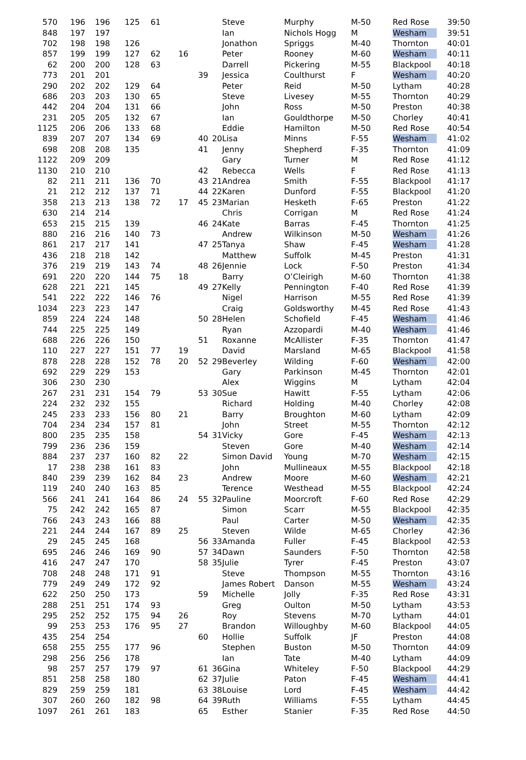| 570 | 196 | 196 | 125 | 61 | | | | Steve | Murphy | M-50 | Red Rose | 39:50 |
| 848 | 197 | 197 | | | | | | Ian | Nichols Hogg | M | Wesham | 39:51 |
| 702 | 198 | 198 | 126 | | | | | Jonathon | Spriggs | M-40 | Thornton | 40:01 |
| 857 | 199 | 199 | 127 | 62 | 16 | | | Peter | Rooney | M-60 | Wesham | 40:11 |
| 62 | 200 | 200 | 128 | 63 | | | | Darrell | Pickering | M-55 | Blackpool | 40:18 |
| 773 | 201 | 201 | | | | 39 | | Jessica | Coulthurst | F | Wesham | 40:20 |
| 290 | 202 | 202 | 129 | 64 | | | | Peter | Reid | M-50 | Lytham | 40:28 |
| 686 | 203 | 203 | 130 | 65 | | | | Steve | Livesey | M-55 | Thornton | 40:29 |
| 442 | 204 | 204 | 131 | 66 | | | | John | Ross | M-50 | Preston | 40:38 |
| 231 | 205 | 205 | 132 | 67 | | | | Ian | Gouldthorpe | M-50 | Chorley | 40:41 |
| 1125 | 206 | 206 | 133 | 68 | | | | Eddie | Hamilton | M-50 | Red Rose | 40:54 |
| 839 | 207 | 207 | 134 | 69 | | 40 | 20 | Lisa | Minns | F-55 | Wesham | 41:02 |
| 698 | 208 | 208 | 135 | | | 41 | | Jenny | Shepherd | F-35 | Thornton | 41:09 |
| 1122 | 209 | 209 | | | | | | Gary | Turner | M | Red Rose | 41:12 |
| 1130 | 210 | 210 | | | | 42 | | Rebecca | Wells | F | Red Rose | 41:13 |
| 82 | 211 | 211 | 136 | 70 | | 43 | 21 | Andrea | Smith | F-55 | Blackpool | 41:17 |
| 21 | 212 | 212 | 137 | 71 | | 44 | 22 | Karen | Dunford | F-55 | Blackpool | 41:20 |
| 358 | 213 | 213 | 138 | 72 | 17 | 45 | 23 | Marian | Hesketh | F-65 | Preston | 41:22 |
| 630 | 214 | 214 | | | | | | Chris | Corrigan | M | Red Rose | 41:24 |
| 653 | 215 | 215 | 139 | | | 46 | 24 | Kate | Barras | F-45 | Thornton | 41:25 |
| 880 | 216 | 216 | 140 | 73 | | | | Andrew | Wilkinson | M-50 | Wesham | 41:26 |
| 861 | 217 | 217 | 141 | | | 47 | 25 | Tanya | Shaw | F-45 | Wesham | 41:28 |
| 436 | 218 | 218 | 142 | | | | | Matthew | Suffolk | M-45 | Preston | 41:31 |
| 376 | 219 | 219 | 143 | 74 | | 48 | 26 | Jennie | Lock | F-50 | Preston | 41:34 |
| 691 | 220 | 220 | 144 | 75 | 18 | | | Barry | O’Cleirigh | M-60 | Thornton | 41:38 |
| 628 | 221 | 221 | 145 | | | 49 | 27 | Kelly | Pennington | F-40 | Red Rose | 41:39 |
| 541 | 222 | 222 | 146 | 76 | | | | Nigel | Harrison | M-55 | Red Rose | 41:39 |
| 1034 | 223 | 223 | 147 | | | | | Craig | Goldsworthy | M-45 | Red Rose | 41:43 |
| 859 | 224 | 224 | 148 | | | 50 | 28 | Helen | Schofield | F-45 | Wesham | 41:46 |
| 744 | 225 | 225 | 149 | | | | | Ryan | Azzopardi | M-40 | Wesham | 41:46 |
| 688 | 226 | 226 | 150 | | | 51 | | Roxanne | McAllister | F-35 | Thornton | 41:47 |
| 110 | 227 | 227 | 151 | 77 | 19 | | | David | Marsland | M-65 | Blackpool | 41:58 |
| 878 | 228 | 228 | 152 | 78 | 20 | 52 | 29 | Beverley | Wilding | F-60 | Wesham | 42:00 |
| 692 | 229 | 229 | 153 | | | | | Gary | Parkinson | M-45 | Thornton | 42:01 |
| 306 | 230 | 230 | | | | | | Alex | Wiggins | M | Lytham | 42:04 |
| 267 | 231 | 231 | 154 | 79 | | 53 | 30 | Sue | Hawitt | F-55 | Lytham | 42:06 |
| 224 | 232 | 232 | 155 | | | | | Richard | Holding | M-40 | Chorley | 42:08 |
| 245 | 233 | 233 | 156 | 80 | 21 | | | Barry | Broughton | M-60 | Lytham | 42:09 |
| 704 | 234 | 234 | 157 | 81 | | | | John | Street | M-55 | Thornton | 42:12 |
| 800 | 235 | 235 | 158 | | | 54 | 31 | Vicky | Gore | F-45 | Wesham | 42:13 |
| 799 | 236 | 236 | 159 | | | | | Steven | Gore | M-40 | Wesham | 42:14 |
| 884 | 237 | 237 | 160 | 82 | 22 | | | Simon David | Young | M-70 | Wesham | 42:15 |
| 17 | 238 | 238 | 161 | 83 | | | | John | Mullineaux | M-55 | Blackpool | 42:18 |
| 840 | 239 | 239 | 162 | 84 | 23 | | | Andrew | Moore | M-60 | Wesham | 42:21 |
| 119 | 240 | 240 | 163 | 85 | | | | Terence | Westhead | M-55 | Blackpool | 42:24 |
| 566 | 241 | 241 | 164 | 86 | 24 | 55 | 32 | Pauline | Moorcroft | F-60 | Red Rose | 42:29 |
| 75 | 242 | 242 | 165 | 87 | | | | Simon | Scarr | M-55 | Blackpool | 42:35 |
| 766 | 243 | 243 | 166 | 88 | | | | Paul | Carter | M-50 | Wesham | 42:35 |
| 221 | 244 | 244 | 167 | 89 | 25 | | | Steven | Wilde | M-65 | Chorley | 42:36 |
| 29 | 245 | 245 | 168 | | | 56 | 33 | Amanda | Fuller | F-45 | Blackpool | 42:53 |
| 695 | 246 | 246 | 169 | 90 | | 57 | 34 | Dawn | Saunders | F-50 | Thornton | 42:58 |
| 416 | 247 | 247 | 170 | | | 58 | 35 | Julie | Tyrer | F-45 | Preston | 43:07 |
| 708 | 248 | 248 | 171 | 91 | | | | Steve | Thompson | M-55 | Thornton | 43:16 |
| 779 | 249 | 249 | 172 | 92 | | | | James Robert | Danson | M-55 | Wesham | 43:24 |
| 622 | 250 | 250 | 173 | | | 59 | | Michelle | Jolly | F-35 | Red Rose | 43:31 |
| 288 | 251 | 251 | 174 | 93 | | | | Greg | Oulton | M-50 | Lytham | 43:53 |
| 295 | 252 | 252 | 175 | 94 | 26 | | | Roy | Stevens | M-70 | Lytham | 44:01 |
| 99 | 253 | 253 | 176 | 95 | 27 | | | Brandon | Willoughby | M-60 | Blackpool | 44:05 |
| 435 | 254 | 254 | | | | 60 | | Hollie | Suffolk | JF | Preston | 44:08 |
| 658 | 255 | 255 | 177 | 96 | | | | Stephen | Buston | M-50 | Thornton | 44:09 |
| 298 | 256 | 256 | 178 | | | | | Ian | Tate | M-40 | Lytham | 44:09 |
| 98 | 257 | 257 | 179 | 97 | | 61 | 36 | Gina | Whiteley | F-50 | Blackpool | 44:29 |
| 851 | 258 | 258 | 180 | | | 62 | 37 | Julie | Paton | F-45 | Wesham | 44:41 |
| 829 | 259 | 259 | 181 | | | 63 | 38 | Louise | Lord | F-45 | Wesham | 44:42 |
| 307 | 260 | 260 | 182 | 98 | | 64 | 39 | Ruth | Williams | F-55 | Lytham | 44:45 |
| 1097 | 261 | 261 | 183 | | | 65 | | Esther | Stanier | F-35 | Red Rose | 44:50 |